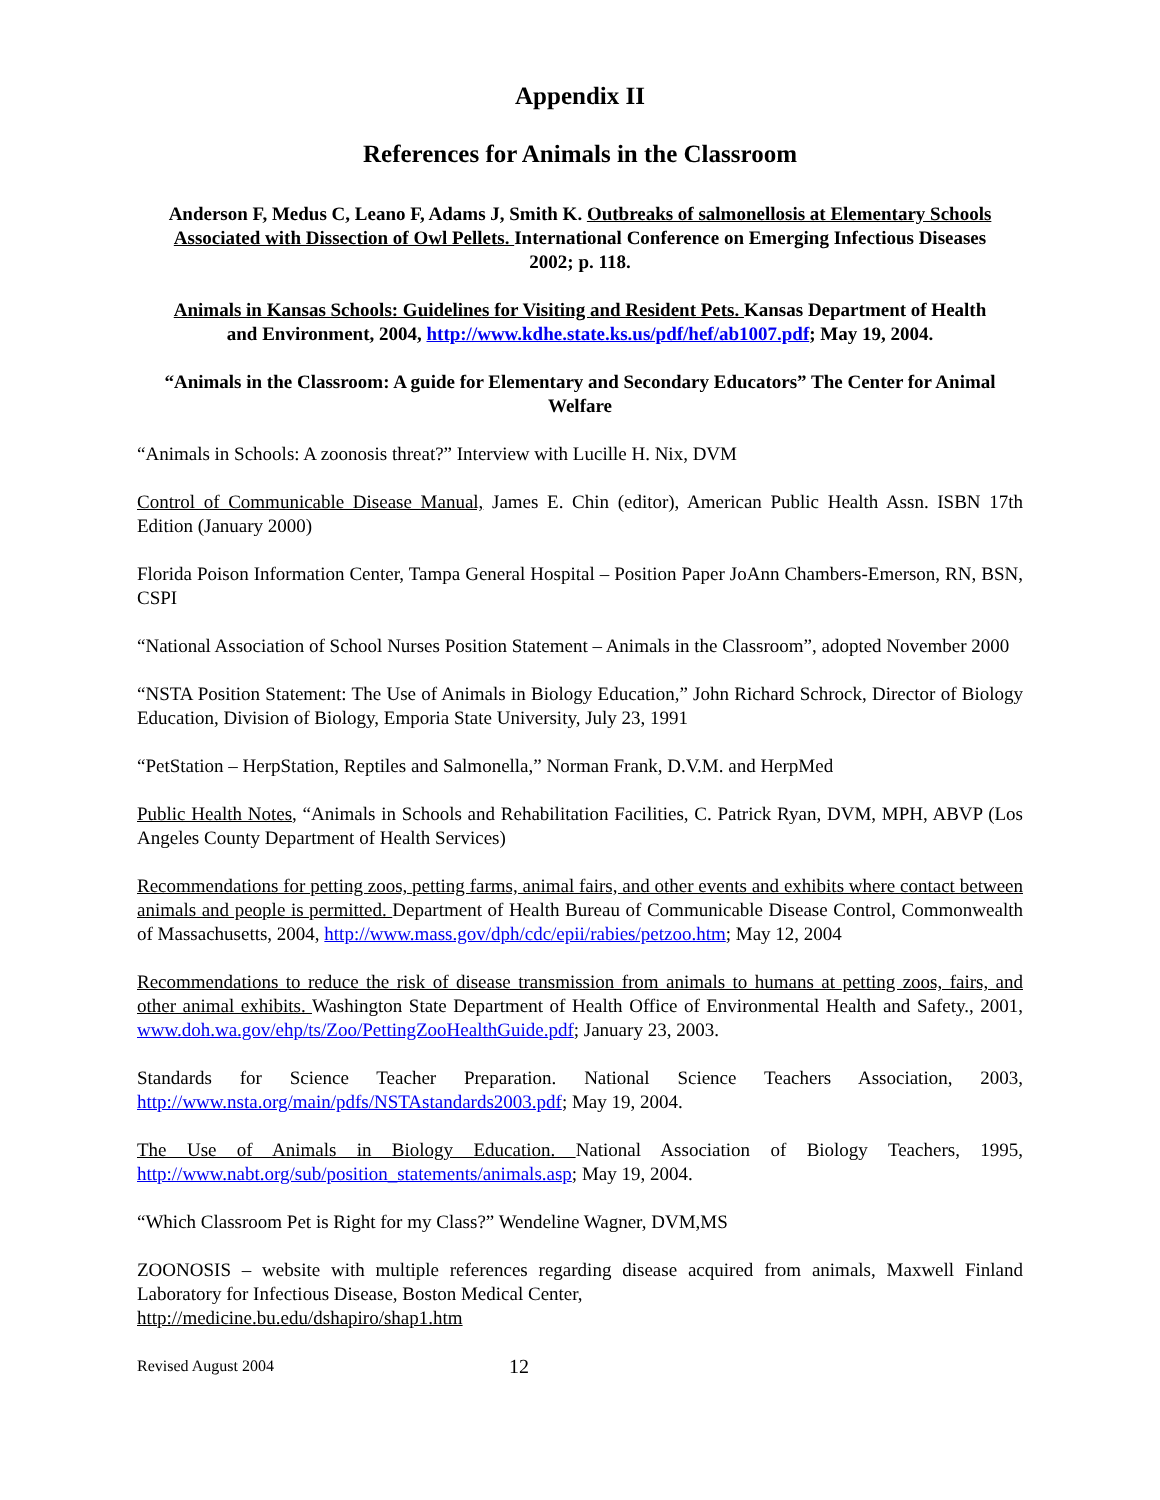Appendix II
References for Animals in the Classroom
Anderson F, Medus C, Leano F, Adams J, Smith K. Outbreaks of salmonellosis at Elementary Schools Associated with Dissection of Owl Pellets. International Conference on Emerging Infectious Diseases 2002; p. 118.
Animals in Kansas Schools: Guidelines for Visiting and Resident Pets. Kansas Department of Health and Environment, 2004, http://www.kdhe.state.ks.us/pdf/hef/ab1007.pdf; May 19, 2004.
“Animals in the Classroom: A guide for Elementary and Secondary Educators” The Center for Animal Welfare
“Animals in Schools: A zoonosis threat?” Interview with Lucille H. Nix, DVM
Control of Communicable Disease Manual, James E. Chin (editor), American Public Health Assn. ISBN 17th Edition (January 2000)
Florida Poison Information Center, Tampa General Hospital – Position Paper JoAnn Chambers-Emerson, RN, BSN, CSPI
“National Association of School Nurses Position Statement – Animals in the Classroom”, adopted November 2000
“NSTA Position Statement: The Use of Animals in Biology Education,” John Richard Schrock, Director of Biology Education, Division of Biology, Emporia State University, July 23, 1991
“PetStation – HerpStation, Reptiles and Salmonella,” Norman Frank, D.V.M. and HerpMed
Public Health Notes, “Animals in Schools and Rehabilitation Facilities, C. Patrick Ryan, DVM, MPH, ABVP (Los Angeles County Department of Health Services)
Recommendations for petting zoos, petting farms, animal fairs, and other events and exhibits where contact between animals and people is permitted. Department of Health Bureau of Communicable Disease Control, Commonwealth of Massachusetts, 2004, http://www.mass.gov/dph/cdc/epii/rabies/petzoo.htm; May 12, 2004
Recommendations to reduce the risk of disease transmission from animals to humans at petting zoos, fairs, and other animal exhibits. Washington State Department of Health Office of Environmental Health and Safety., 2001, www.doh.wa.gov/ehp/ts/Zoo/PettingZooHealthGuide.pdf; January 23, 2003.
Standards for Science Teacher Preparation. National Science Teachers Association, 2003, http://www.nsta.org/main/pdfs/NSTAstandards2003.pdf; May 19, 2004.
The Use of Animals in Biology Education. National Association of Biology Teachers, 1995, http://www.nabt.org/sub/position_statements/animals.asp; May 19, 2004.
“Which Classroom Pet is Right for my Class?” Wendeline Wagner, DVM,MS
ZOONOSIS – website with multiple references regarding disease acquired from animals, Maxwell Finland Laboratory for Infectious Disease, Boston Medical Center,
http://medicine.bu.edu/dshapiro/shap1.htm
Revised August 2004 12